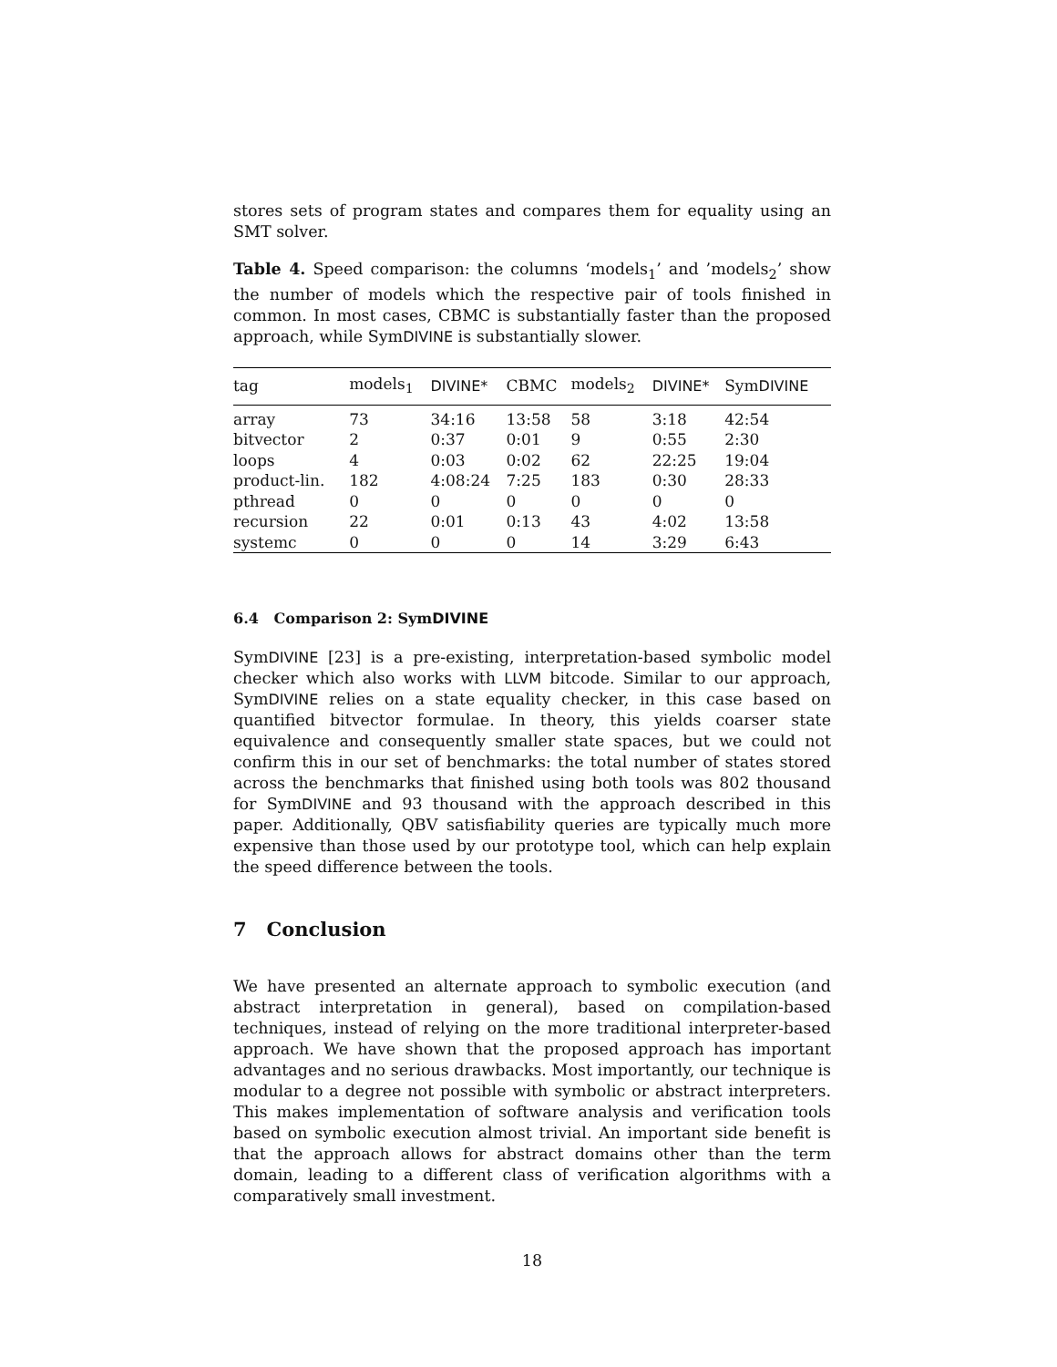stores sets of program states and compares them for equality using an SMT solver.
Table 4. Speed comparison: the columns ‘models<sub>1</sub>’ and ’models<sub>2</sub>’ show the number of models which the respective pair of tools finished in common. In most cases, CBMC is substantially faster than the proposed approach, while SymDIVINE is substantially slower.
| tag | models<sub>1</sub> | DIVINE* | CBMC | models<sub>2</sub> | DIVINE* | Sym DIVINE |
| --- | --- | --- | --- | --- | --- | --- |
| array | 73 | 34:16 | 13:58 | 58 | 3:18 | 42:54 |
| bitvector | 2 | 0:37 | 0:01 | 9 | 0:55 | 2:30 |
| loops | 4 | 0:03 | 0:02 | 62 | 22:25 | 19:04 |
| product-lin. | 182 | 4:08:24 | 7:25 | 183 | 0:30 | 28:33 |
| pthread | 0 | 0 | 0 | 0 | 0 | 0 |
| recursion | 22 | 0:01 | 0:13 | 43 | 4:02 | 13:58 |
| systemc | 0 | 0 | 0 | 14 | 3:29 | 6:43 |
6.4 Comparison 2: SymDIVINE
SymDIVINE [23] is a pre-existing, interpretation-based symbolic model checker which also works with LLVM bitcode. Similar to our approach, SymDIVINE relies on a state equality checker, in this case based on quantified bitvector formulae. In theory, this yields coarser state equivalence and consequently smaller state spaces, but we could not confirm this in our set of benchmarks: the total number of states stored across the benchmarks that finished using both tools was 802 thousand for SymDIVINE and 93 thousand with the approach described in this paper. Additionally, QBV satisfiability queries are typically much more expensive than those used by our prototype tool, which can help explain the speed difference between the tools.
7 Conclusion
We have presented an alternate approach to symbolic execution (and abstract interpretation in general), based on compilation-based techniques, instead of relying on the more traditional interpreter-based approach. We have shown that the proposed approach has important advantages and no serious drawbacks. Most importantly, our technique is modular to a degree not possible with symbolic or abstract interpreters. This makes implementation of software analysis and verification tools based on symbolic execution almost trivial. An important side benefit is that the approach allows for abstract domains other than the term domain, leading to a different class of verification algorithms with a comparatively small investment.
18